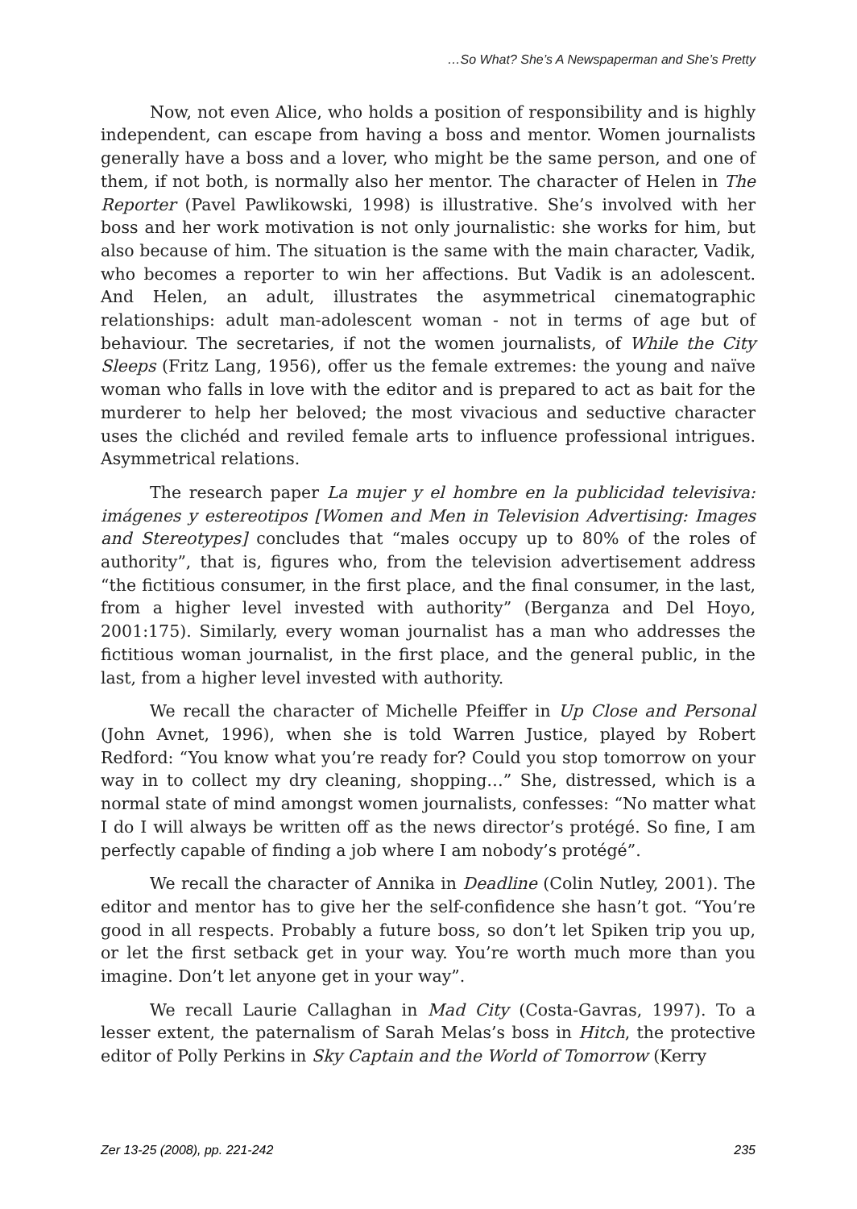…So What? She’s A Newspaperman and She’s Pretty
Now, not even Alice, who holds a position of responsibility and is highly independent, can escape from having a boss and mentor. Women journalists generally have a boss and a lover, who might be the same person, and one of them, if not both, is normally also her mentor. The character of Helen in The Reporter (Pavel Pawlikowski, 1998) is illustrative. She’s involved with her boss and her work motivation is not only journalistic: she works for him, but also because of him. The situation is the same with the main character, Vadik, who becomes a reporter to win her affections. But Vadik is an adolescent. And Helen, an adult, illustrates the asymmetrical cinematographic relationships: adult man-adolescent woman - not in terms of age but of behaviour. The secretaries, if not the women journalists, of While the City Sleeps (Fritz Lang, 1956), offer us the female extremes: the young and naïve woman who falls in love with the editor and is prepared to act as bait for the murderer to help her beloved; the most vivacious and seductive character uses the clichéd and reviled female arts to influence professional intrigues. Asymmetrical relations.
The research paper La mujer y el hombre en la publicidad televisiva: imágenes y estereotipos [Women and Men in Television Advertising: Images and Stereotypes] concludes that “males occupy up to 80% of the roles of authority”, that is, figures who, from the television advertisement address “the fictitious consumer, in the first place, and the final consumer, in the last, from a higher level invested with authority” (Berganza and Del Hoyo, 2001:175). Similarly, every woman journalist has a man who addresses the fictitious woman journalist, in the first place, and the general public, in the last, from a higher level invested with authority.
We recall the character of Michelle Pfeiffer in Up Close and Personal (John Avnet, 1996), when she is told Warren Justice, played by Robert Redford: “You know what you’re ready for? Could you stop tomorrow on your way in to collect my dry cleaning, shopping…” She, distressed, which is a normal state of mind amongst women journalists, confesses: “No matter what I do I will always be written off as the news director’s protégé. So fine, I am perfectly capable of finding a job where I am nobody’s protégé”.
We recall the character of Annika in Deadline (Colin Nutley, 2001). The editor and mentor has to give her the self-confidence she hasn’t got. “You’re good in all respects. Probably a future boss, so don’t let Spiken trip you up, or let the first setback get in your way. You’re worth much more than you imagine. Don’t let anyone get in your way”.
We recall Laurie Callaghan in Mad City (Costa-Gavras, 1997). To a lesser extent, the paternalism of Sarah Melas’s boss in Hitch, the protective editor of Polly Perkins in Sky Captain and the World of Tomorrow (Kerry
Zer 13-25 (2008), pp. 221-242 235